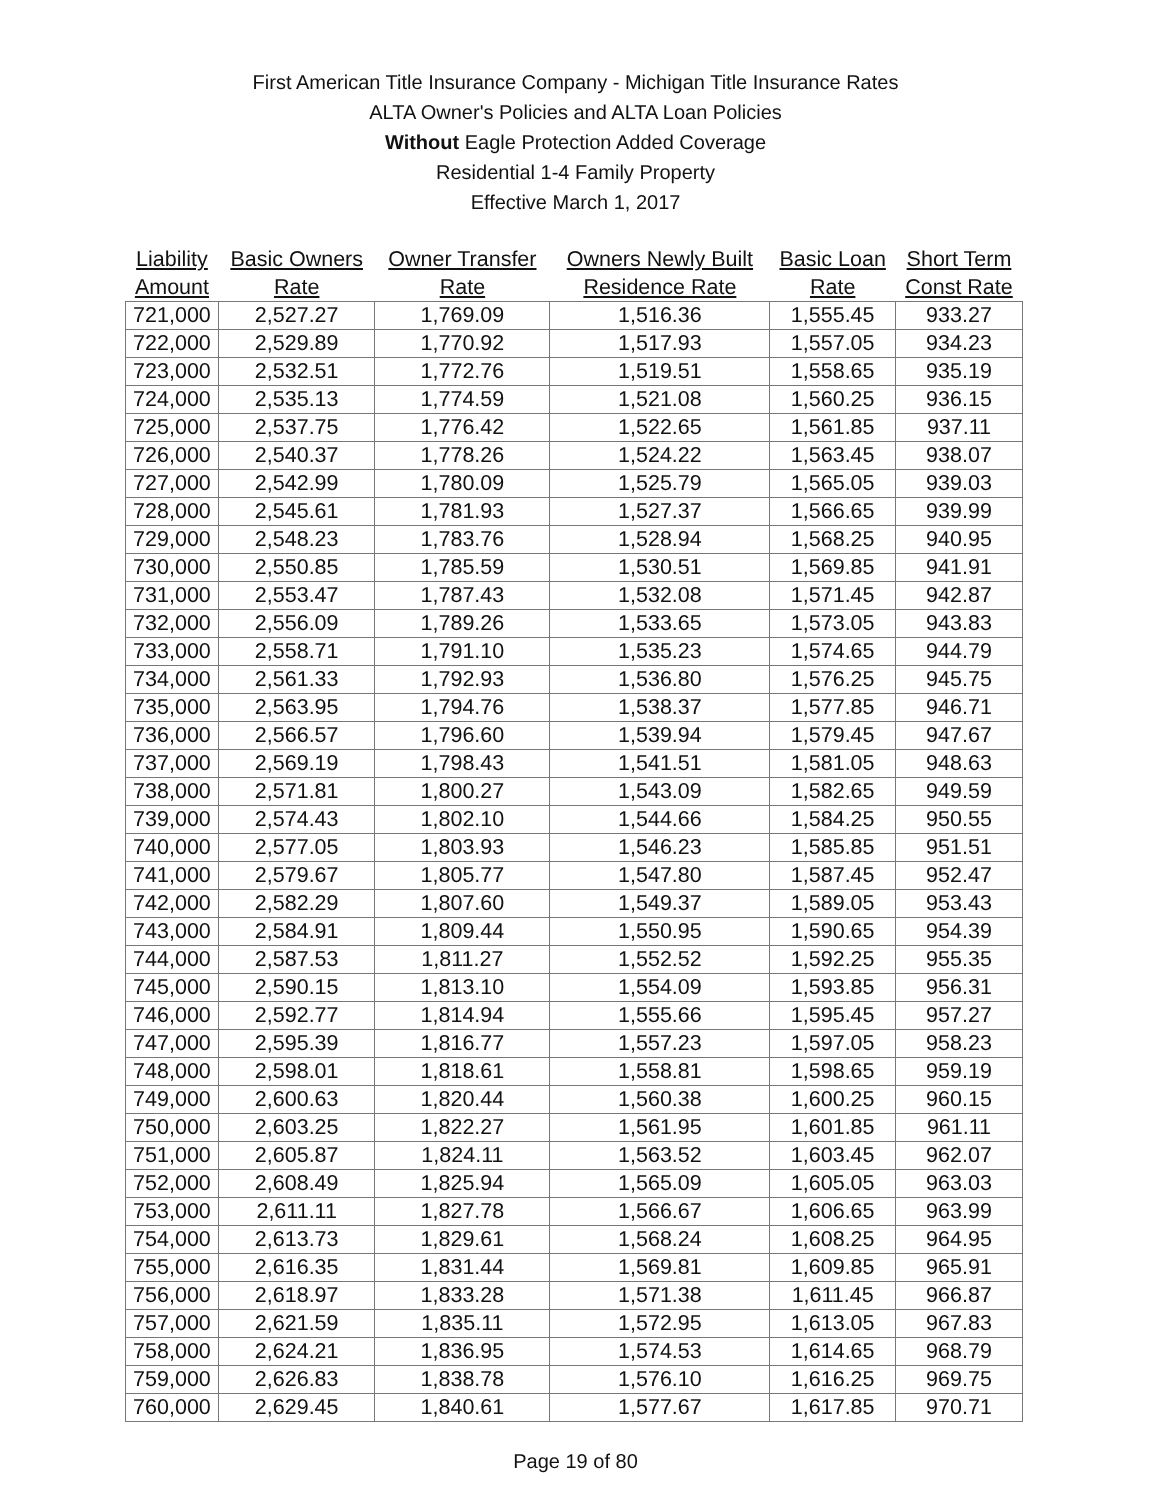First American Title Insurance Company - Michigan Title Insurance Rates
ALTA Owner's Policies and ALTA Loan Policies
Without Eagle Protection Added Coverage
Residential 1-4 Family Property
Effective March 1, 2017
| Liability Amount | Basic Owners Rate | Owner Transfer Rate | Owners Newly Built Residence Rate | Basic Loan Rate | Short Term Const Rate |
| --- | --- | --- | --- | --- | --- |
| 721,000 | 2,527.27 | 1,769.09 | 1,516.36 | 1,555.45 | 933.27 |
| 722,000 | 2,529.89 | 1,770.92 | 1,517.93 | 1,557.05 | 934.23 |
| 723,000 | 2,532.51 | 1,772.76 | 1,519.51 | 1,558.65 | 935.19 |
| 724,000 | 2,535.13 | 1,774.59 | 1,521.08 | 1,560.25 | 936.15 |
| 725,000 | 2,537.75 | 1,776.42 | 1,522.65 | 1,561.85 | 937.11 |
| 726,000 | 2,540.37 | 1,778.26 | 1,524.22 | 1,563.45 | 938.07 |
| 727,000 | 2,542.99 | 1,780.09 | 1,525.79 | 1,565.05 | 939.03 |
| 728,000 | 2,545.61 | 1,781.93 | 1,527.37 | 1,566.65 | 939.99 |
| 729,000 | 2,548.23 | 1,783.76 | 1,528.94 | 1,568.25 | 940.95 |
| 730,000 | 2,550.85 | 1,785.59 | 1,530.51 | 1,569.85 | 941.91 |
| 731,000 | 2,553.47 | 1,787.43 | 1,532.08 | 1,571.45 | 942.87 |
| 732,000 | 2,556.09 | 1,789.26 | 1,533.65 | 1,573.05 | 943.83 |
| 733,000 | 2,558.71 | 1,791.10 | 1,535.23 | 1,574.65 | 944.79 |
| 734,000 | 2,561.33 | 1,792.93 | 1,536.80 | 1,576.25 | 945.75 |
| 735,000 | 2,563.95 | 1,794.76 | 1,538.37 | 1,577.85 | 946.71 |
| 736,000 | 2,566.57 | 1,796.60 | 1,539.94 | 1,579.45 | 947.67 |
| 737,000 | 2,569.19 | 1,798.43 | 1,541.51 | 1,581.05 | 948.63 |
| 738,000 | 2,571.81 | 1,800.27 | 1,543.09 | 1,582.65 | 949.59 |
| 739,000 | 2,574.43 | 1,802.10 | 1,544.66 | 1,584.25 | 950.55 |
| 740,000 | 2,577.05 | 1,803.93 | 1,546.23 | 1,585.85 | 951.51 |
| 741,000 | 2,579.67 | 1,805.77 | 1,547.80 | 1,587.45 | 952.47 |
| 742,000 | 2,582.29 | 1,807.60 | 1,549.37 | 1,589.05 | 953.43 |
| 743,000 | 2,584.91 | 1,809.44 | 1,550.95 | 1,590.65 | 954.39 |
| 744,000 | 2,587.53 | 1,811.27 | 1,552.52 | 1,592.25 | 955.35 |
| 745,000 | 2,590.15 | 1,813.10 | 1,554.09 | 1,593.85 | 956.31 |
| 746,000 | 2,592.77 | 1,814.94 | 1,555.66 | 1,595.45 | 957.27 |
| 747,000 | 2,595.39 | 1,816.77 | 1,557.23 | 1,597.05 | 958.23 |
| 748,000 | 2,598.01 | 1,818.61 | 1,558.81 | 1,598.65 | 959.19 |
| 749,000 | 2,600.63 | 1,820.44 | 1,560.38 | 1,600.25 | 960.15 |
| 750,000 | 2,603.25 | 1,822.27 | 1,561.95 | 1,601.85 | 961.11 |
| 751,000 | 2,605.87 | 1,824.11 | 1,563.52 | 1,603.45 | 962.07 |
| 752,000 | 2,608.49 | 1,825.94 | 1,565.09 | 1,605.05 | 963.03 |
| 753,000 | 2,611.11 | 1,827.78 | 1,566.67 | 1,606.65 | 963.99 |
| 754,000 | 2,613.73 | 1,829.61 | 1,568.24 | 1,608.25 | 964.95 |
| 755,000 | 2,616.35 | 1,831.44 | 1,569.81 | 1,609.85 | 965.91 |
| 756,000 | 2,618.97 | 1,833.28 | 1,571.38 | 1,611.45 | 966.87 |
| 757,000 | 2,621.59 | 1,835.11 | 1,572.95 | 1,613.05 | 967.83 |
| 758,000 | 2,624.21 | 1,836.95 | 1,574.53 | 1,614.65 | 968.79 |
| 759,000 | 2,626.83 | 1,838.78 | 1,576.10 | 1,616.25 | 969.75 |
| 760,000 | 2,629.45 | 1,840.61 | 1,577.67 | 1,617.85 | 970.71 |
Page 19 of 80